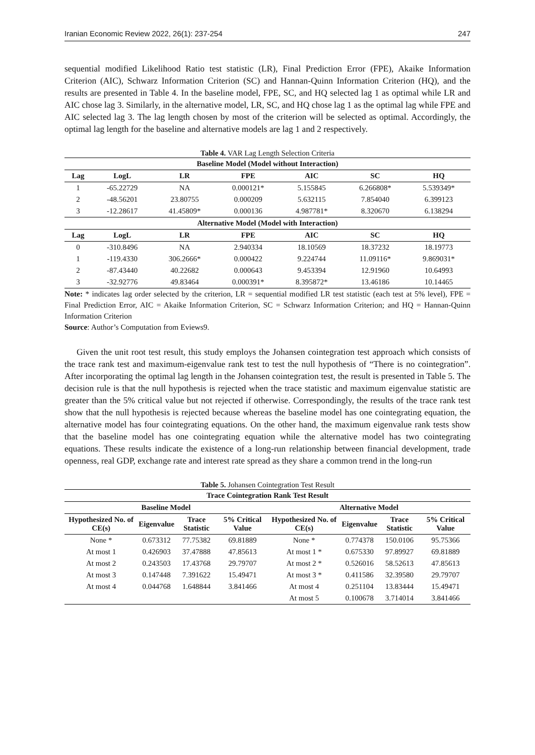Iranian Economic Review 2022, 26(1): 237-254 247
sequential modified Likelihood Ratio test statistic (LR), Final Prediction Error (FPE), Akaike Information Criterion (AIC), Schwarz Information Criterion (SC) and Hannan-Quinn Information Criterion (HQ), and the results are presented in Table 4. In the baseline model, FPE, SC, and HQ selected lag 1 as optimal while LR and AIC chose lag 3. Similarly, in the alternative model, LR, SC, and HQ chose lag 1 as the optimal lag while FPE and AIC selected lag 3. The lag length chosen by most of the criterion will be selected as optimal. Accordingly, the optimal lag length for the baseline and alternative models are lag 1 and 2 respectively.
Table 4. VAR Lag Length Selection Criteria
| Baseline Model (Model without Interaction) | | | | | | |
| --- | --- | --- | --- | --- | --- | --- |
| Lag | LogL | LR | FPE | AIC | SC | HQ |
| 1 | -65.22729 | NA | 0.000121* | 5.155845 | 6.266808* | 5.539349* |
| 2 | -48.56201 | 23.80755 | 0.000209 | 5.632115 | 7.854040 | 6.399123 |
| 3 | -12.28617 | 41.45809* | 0.000136 | 4.987781* | 8.320670 | 6.138294 |
| Alternative Model (Model with Interaction) | | | | | | |
| Lag | LogL | LR | FPE | AIC | SC | HQ |
| 0 | -310.8496 | NA | 2.940334 | 18.10569 | 18.37232 | 18.19773 |
| 1 | -119.4330 | 306.2666* | 0.000422 | 9.224744 | 11.09116* | 9.869031* |
| 2 | -87.43440 | 40.22682 | 0.000643 | 9.453394 | 12.91960 | 10.64993 |
| 3 | -32.92776 | 49.83464 | 0.000391* | 8.395872* | 13.46186 | 10.14465 |
Note: * indicates lag order selected by the criterion, LR = sequential modified LR test statistic (each test at 5% level), FPE = Final Prediction Error, AIC = Akaike Information Criterion, SC = Schwarz Information Criterion; and HQ = Hannan-Quinn Information Criterion
Source: Author’s Computation from Eviews9.
Given the unit root test result, this study employs the Johansen cointegration test approach which consists of the trace rank test and maximum-eigenvalue rank test to test the null hypothesis of “There is no cointegration”. After incorporating the optimal lag length in the Johansen cointegration test, the result is presented in Table 5. The decision rule is that the null hypothesis is rejected when the trace statistic and maximum eigenvalue statistic are greater than the 5% critical value but not rejected if otherwise. Correspondingly, the results of the trace rank test show that the null hypothesis is rejected because whereas the baseline model has one cointegrating equation, the alternative model has four cointegrating equations. On the other hand, the maximum eigenvalue rank tests show that the baseline model has one cointegrating equation while the alternative model has two cointegrating equations. These results indicate the existence of a long-run relationship between financial development, trade openness, real GDP, exchange rate and interest rate spread as they share a common trend in the long-run
Table 5. Johansen Cointegration Test Result
| Trace Cointegration Rank Test Result | | | | | | | |
| --- | --- | --- | --- | --- | --- | --- | --- |
| Baseline Model | | | | Alternative Model | | | |
| Hypothesized No. of CE(s) | Eigenvalue | Trace Statistic | 5% Critical Value | Hypothesized No. of CE(s) | Eigenvalue | Trace Statistic | 5% Critical Value |
| None * | 0.673312 | 77.75382 | 69.81889 | None * | 0.774378 | 150.0106 | 95.75366 |
| At most 1 | 0.426903 | 37.47888 | 47.85613 | At most 1 * | 0.675330 | 97.89927 | 69.81889 |
| At most 2 | 0.243503 | 17.43768 | 29.79707 | At most 2 * | 0.526016 | 58.52613 | 47.85613 |
| At most 3 | 0.147448 | 7.391622 | 15.49471 | At most 3 * | 0.411586 | 32.39580 | 29.79707 |
| At most 4 | 0.044768 | 1.648844 | 3.841466 | At most 4 | 0.251104 | 13.83444 | 15.49471 |
| | | | | At most 5 | 0.100678 | 3.714014 | 3.841466 |